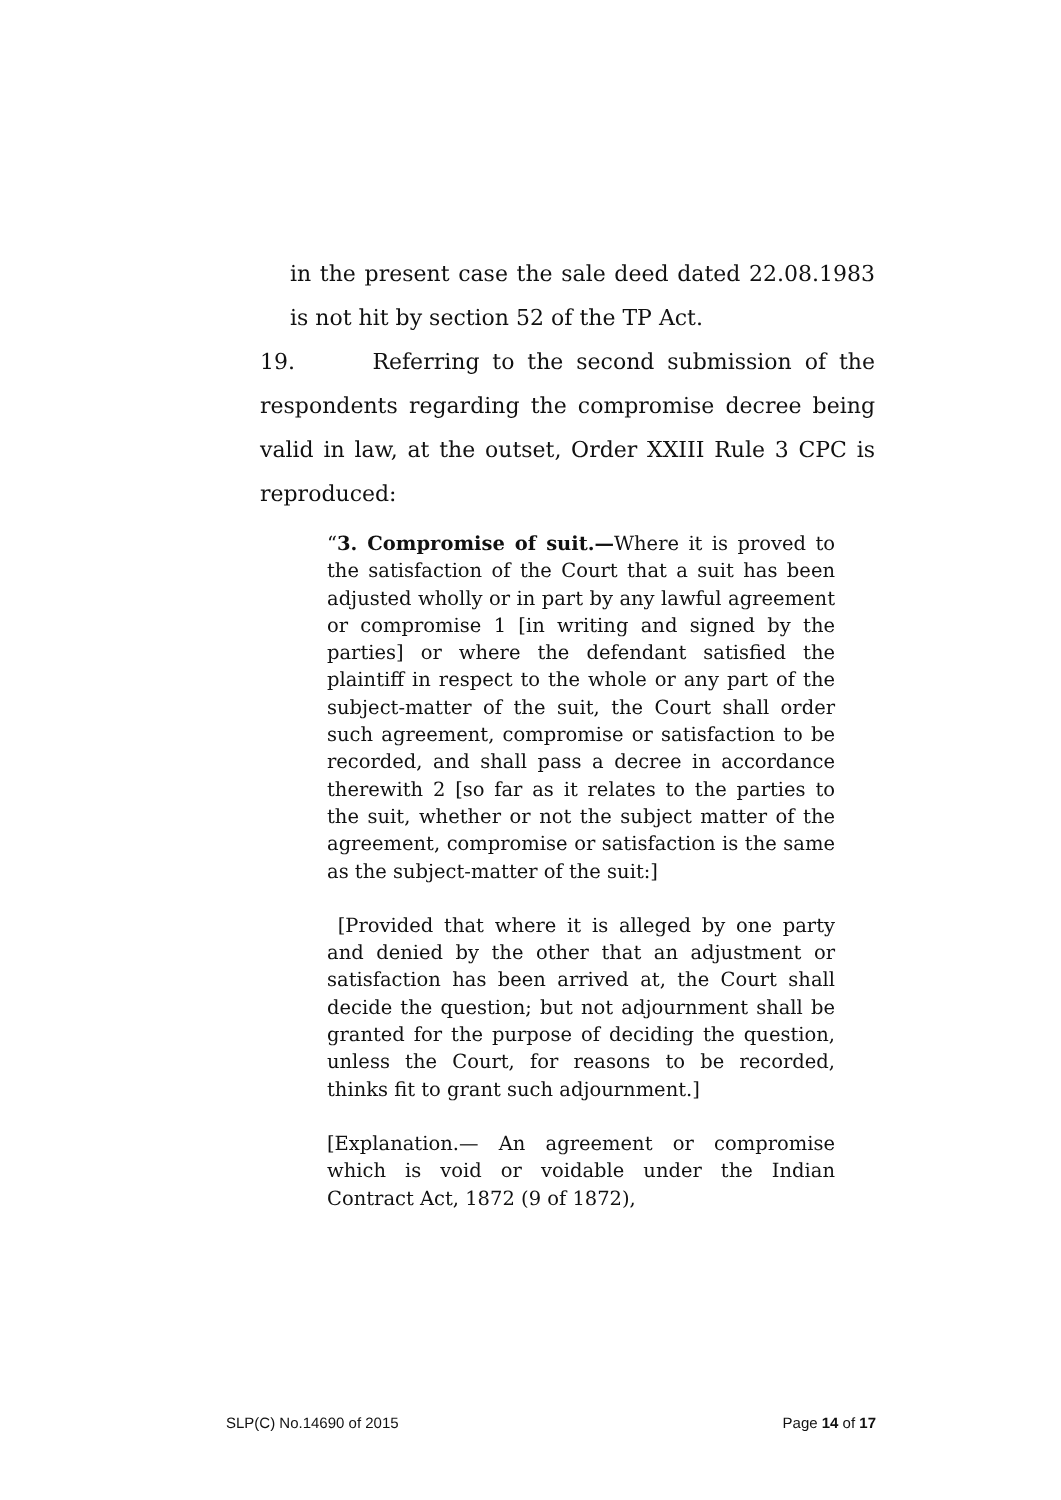in the present case the sale deed dated 22.08.1983 is not hit by section 52 of the TP Act.
19. Referring to the second submission of the respondents regarding the compromise decree being valid in law, at the outset, Order XXIII Rule 3 CPC is reproduced:
“3. Compromise of suit.—Where it is proved to the satisfaction of the Court that a suit has been adjusted wholly or in part by any lawful agreement or compromise 1 [in writing and signed by the parties] or where the defendant satisfied the plaintiff in respect to the whole or any part of the subject-matter of the suit, the Court shall order such agreement, compromise or satisfaction to be recorded, and shall pass a decree in accordance therewith 2 [so far as it relates to the parties to the suit, whether or not the subject matter of the agreement, compromise or satisfaction is the same as the subject-matter of the suit:]
[Provided that where it is alleged by one party and denied by the other that an adjustment or satisfaction has been arrived at, the Court shall decide the question; but not adjournment shall be granted for the purpose of deciding the question, unless the Court, for reasons to be recorded, thinks fit to grant such adjournment.]
[Explanation.— An agreement or compromise which is void or voidable under the Indian Contract Act, 1872 (9 of 1872),
SLP(C) No.14690 of 2015 Page 14 of 17